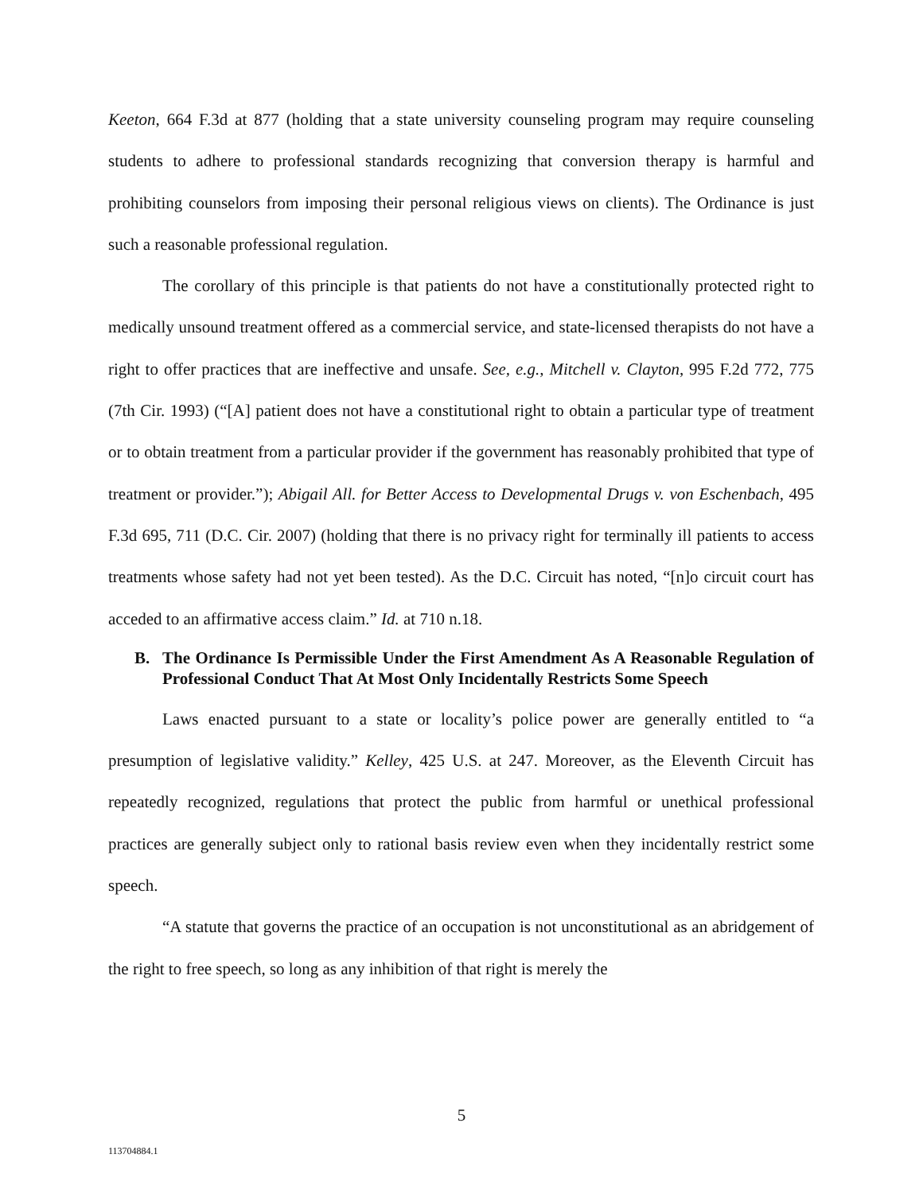Keeton, 664 F.3d at 877 (holding that a state university counseling program may require counseling students to adhere to professional standards recognizing that conversion therapy is harmful and prohibiting counselors from imposing their personal religious views on clients). The Ordinance is just such a reasonable professional regulation.
The corollary of this principle is that patients do not have a constitutionally protected right to medically unsound treatment offered as a commercial service, and state-licensed therapists do not have a right to offer practices that are ineffective and unsafe. See, e.g., Mitchell v. Clayton, 995 F.2d 772, 775 (7th Cir. 1993) (“[A] patient does not have a constitutional right to obtain a particular type of treatment or to obtain treatment from a particular provider if the government has reasonably prohibited that type of treatment or provider.”); Abigail All. for Better Access to Developmental Drugs v. von Eschenbach, 495 F.3d 695, 711 (D.C. Cir. 2007) (holding that there is no privacy right for terminally ill patients to access treatments whose safety had not yet been tested). As the D.C. Circuit has noted, “[n]o circuit court has acceded to an affirmative access claim.” Id. at 710 n.18.
B. The Ordinance Is Permissible Under the First Amendment As A Reasonable Regulation of Professional Conduct That At Most Only Incidentally Restricts Some Speech
Laws enacted pursuant to a state or locality’s police power are generally entitled to “a presumption of legislative validity.” Kelley, 425 U.S. at 247. Moreover, as the Eleventh Circuit has repeatedly recognized, regulations that protect the public from harmful or unethical professional practices are generally subject only to rational basis review even when they incidentally restrict some speech.
“A statute that governs the practice of an occupation is not unconstitutional as an abridgement of the right to free speech, so long as any inhibition of that right is merely the
5
113704884.1